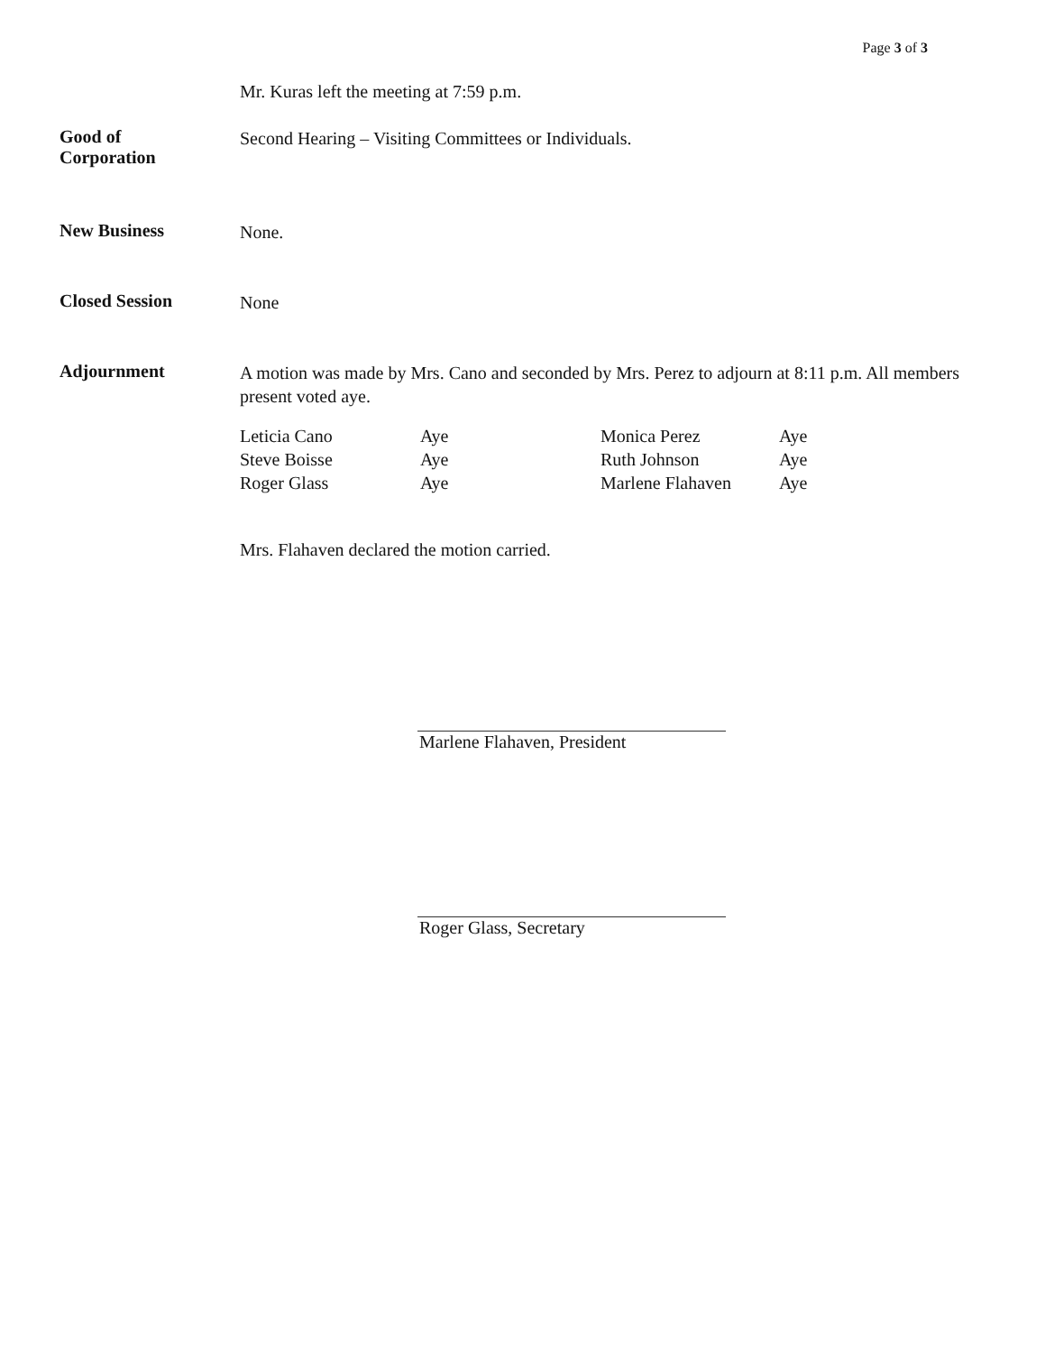Page 3 of 3
Mr. Kuras left the meeting at 7:59 p.m.
Good of
Corporation
Second Hearing – Visiting Committees or Individuals.
New Business
None.
Closed Session
None
Adjournment
A motion was made by Mrs. Cano and seconded by Mrs. Perez to adjourn at 8:11 p.m. All members present voted aye.
| Leticia Cano | Aye | Monica Perez | Aye |
| Steve Boisse | Aye | Ruth Johnson | Aye |
| Roger Glass | Aye | Marlene Flahaven | Aye |
Mrs. Flahaven declared the motion carried.
Marlene Flahaven, President
Roger Glass, Secretary